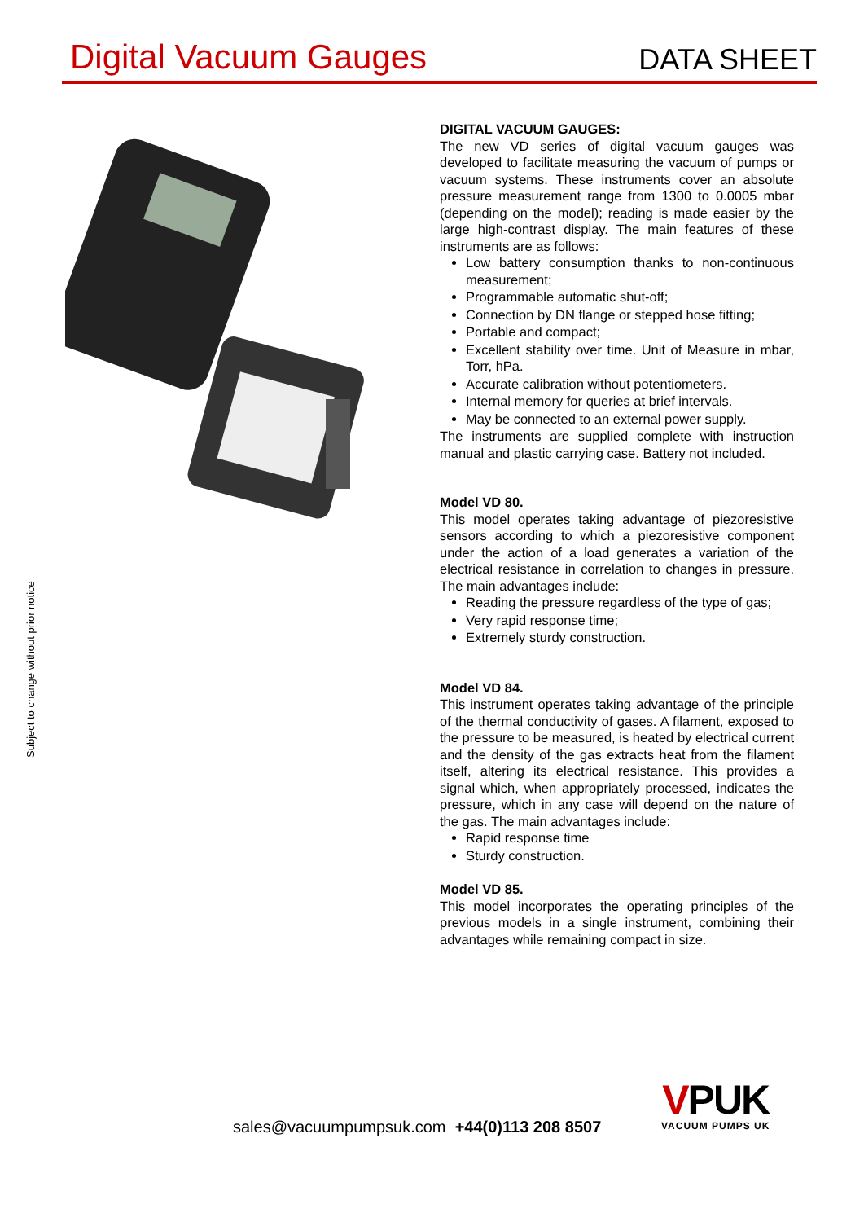Digital Vacuum Gauges
DATA SHEET
Subject to change without prior notice
DIGITAL VACUUM GAUGES:
The new VD series of digital vacuum gauges was developed to facilitate measuring the vacuum of pumps or vacuum systems. These instruments cover an absolute pressure measurement range from 1300 to 0.0005 mbar (depending on the model); reading is made easier by the large high-contrast display. The main features of these instruments are as follows:
Low battery consumption thanks to non-continuous measurement;
Programmable automatic shut-off;
Connection by DN flange or stepped hose fitting;
Portable and compact;
Excellent stability over time. Unit of Measure in mbar, Torr, hPa.
Accurate calibration without potentiometers.
Internal memory for queries at brief intervals.
May be connected to an external power supply.
The instruments are supplied complete with instruction manual and plastic carrying case. Battery not included.
Model VD 80.
This model operates taking advantage of piezoresistive sensors according to which a piezoresistive component under the action of a load generates a variation of the electrical resistance in correlation to changes in pressure. The main advantages include:
Reading the pressure regardless of the type of gas;
Very rapid response time;
Extremely sturdy construction.
Model VD 84.
This instrument operates taking advantage of the principle of the thermal conductivity of gases. A filament, exposed to the pressure to be measured, is heated by electrical current and the density of the gas extracts heat from the filament itself, altering its electrical resistance. This provides a signal which, when appropriately processed, indicates the pressure, which in any case will depend on the nature of the gas. The main advantages include:
Rapid response time
Sturdy construction.
Model VD 85.
This model incorporates the operating principles of the previous models in a single instrument, combining their advantages while remaining compact in size.
sales@vacuumpumpsuk.com +44(0)113 208 8507
VPUK
VACUUM PUMPS UK